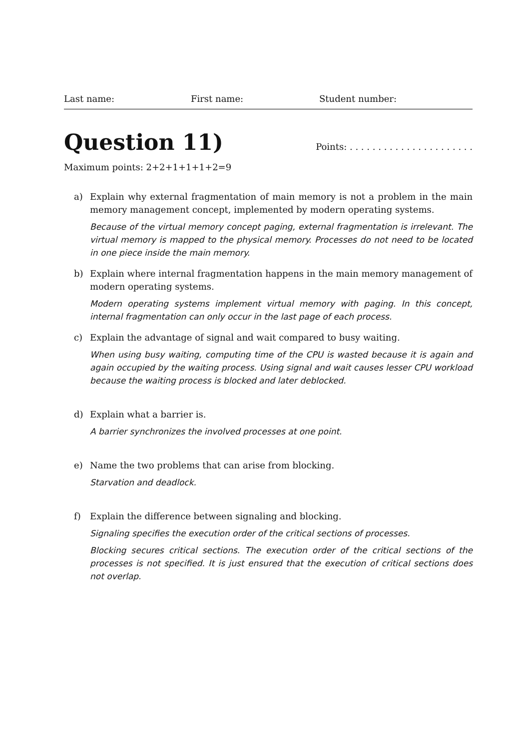Last name: First name: Student number:
Question 11)
Points: . . . . . . . . . . . . . . . . . . . . . .
Maximum points: 2+2+1+1+1+2=9
a) Explain why external fragmentation of main memory is not a problem in the main memory management concept, implemented by modern operating systems.
Because of the virtual memory concept paging, external fragmentation is irrelevant. The virtual memory is mapped to the physical memory. Processes do not need to be located in one piece inside the main memory.
b) Explain where internal fragmentation happens in the main memory management of modern operating systems.
Modern operating systems implement virtual memory with paging. In this concept, internal fragmentation can only occur in the last page of each process.
c) Explain the advantage of signal and wait compared to busy waiting.
When using busy waiting, computing time of the CPU is wasted because it is again and again occupied by the waiting process. Using signal and wait causes lesser CPU workload because the waiting process is blocked and later deblocked.
d) Explain what a barrier is.
A barrier synchronizes the involved processes at one point.
e) Name the two problems that can arise from blocking.
Starvation and deadlock.
f) Explain the difference between signaling and blocking.
Signaling specifies the execution order of the critical sections of processes.
Blocking secures critical sections. The execution order of the critical sections of the processes is not specified. It is just ensured that the execution of critical sections does not overlap.